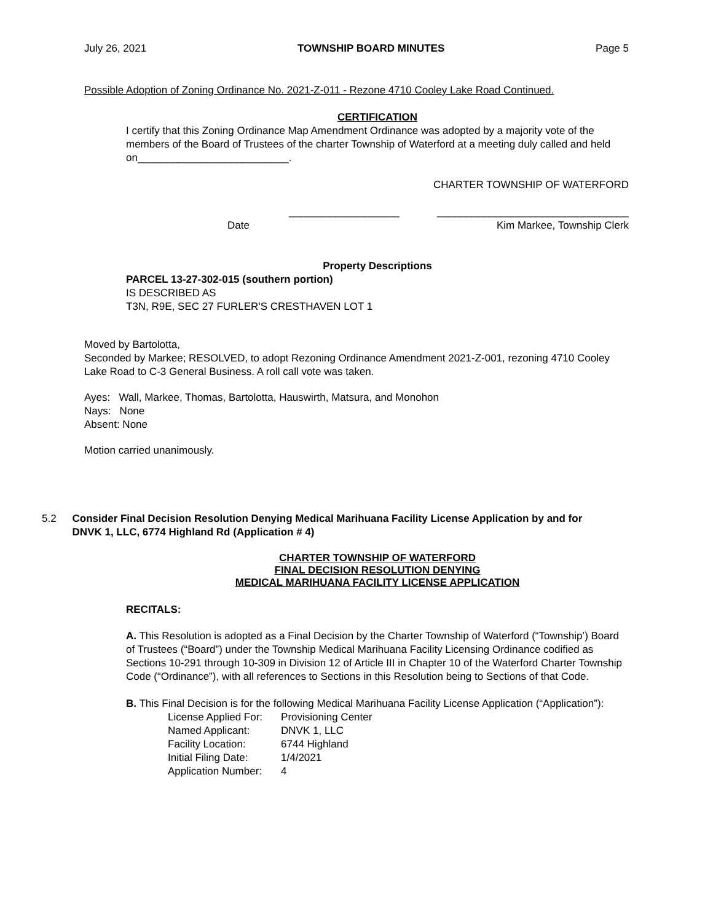July 26, 2021 TOWNSHIP BOARD MINUTES Page 5
Possible Adoption of Zoning Ordinance No. 2021-Z-011 - Rezone 4710 Cooley Lake Road Continued.
CERTIFICATION
I certify that this Zoning Ordinance Map Amendment Ordinance was adopted by a majority vote of the members of the Board of Trustees of the charter Township of Waterford at a meeting duly called and held on__________________________.
CHARTER TOWNSHIP OF WATERFORD
___________________ _________________________________
Date Kim Markee, Township Clerk
Property Descriptions
PARCEL 13-27-302-015 (southern portion)
IS DESCRIBED AS
T3N, R9E, SEC 27 FURLER'S CRESTHAVEN LOT 1
Moved by Bartolotta,
Seconded by Markee; RESOLVED, to adopt Rezoning Ordinance Amendment 2021-Z-001, rezoning 4710 Cooley Lake Road to C-3 General Business. A roll call vote was taken.
Ayes: Wall, Markee, Thomas, Bartolotta, Hauswirth, Matsura, and Monohon
Nays: None
Absent: None
Motion carried unanimously.
5.2 Consider Final Decision Resolution Denying Medical Marihuana Facility License Application by and for DNVK 1, LLC, 6774 Highland Rd (Application # 4)
CHARTER TOWNSHIP OF WATERFORD
FINAL DECISION RESOLUTION DENYING
MEDICAL MARIHUANA FACILITY LICENSE APPLICATION
RECITALS:
A. This Resolution is adopted as a Final Decision by the Charter Township of Waterford (“Township’) Board of Trustees (“Board”) under the Township Medical Marihuana Facility Licensing Ordinance codified as Sections 10-291 through 10-309 in Division 12 of Article III in Chapter 10 of the Waterford Charter Township Code (“Ordinance”), with all references to Sections in this Resolution being to Sections of that Code.
B. This Final Decision is for the following Medical Marihuana Facility License Application (“Application”):
| License Applied For: | Provisioning Center |
| Named Applicant: | DNVK 1, LLC |
| Facility Location: | 6744 Highland |
| Initial Filing Date: | 1/4/2021 |
| Application Number: | 4 |